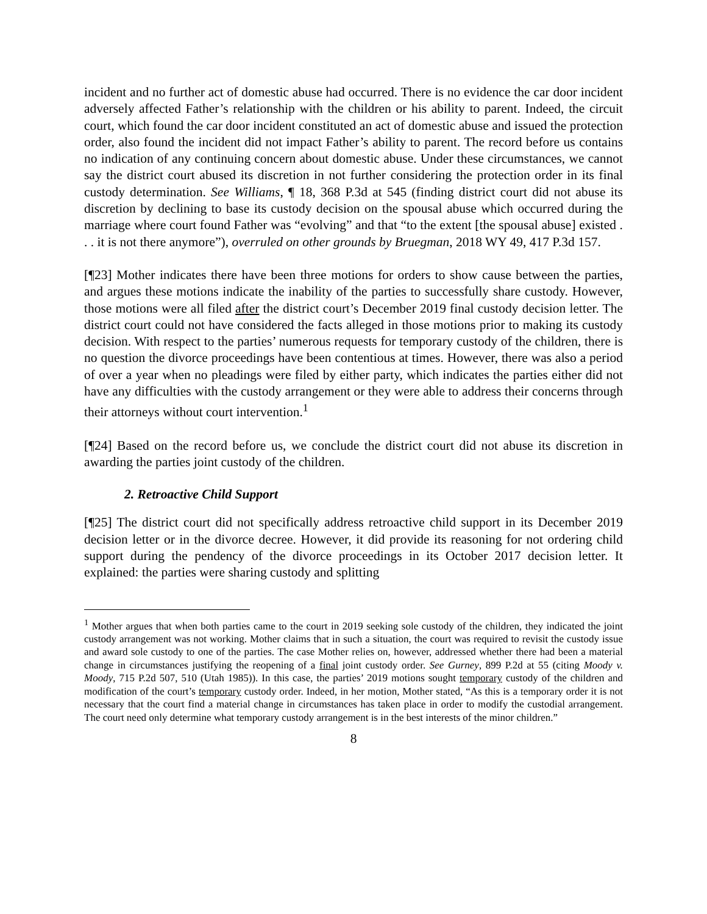incident and no further act of domestic abuse had occurred. There is no evidence the car door incident adversely affected Father’s relationship with the children or his ability to parent. Indeed, the circuit court, which found the car door incident constituted an act of domestic abuse and issued the protection order, also found the incident did not impact Father’s ability to parent. The record before us contains no indication of any continuing concern about domestic abuse. Under these circumstances, we cannot say the district court abused its discretion in not further considering the protection order in its final custody determination. See Williams, ¶ 18, 368 P.3d at 545 (finding district court did not abuse its discretion by declining to base its custody decision on the spousal abuse which occurred during the marriage where court found Father was “evolving” and that “to the extent [the spousal abuse] existed . . . it is not there anymore”), overruled on other grounds by Bruegman, 2018 WY 49, 417 P.3d 157.
[¶23] Mother indicates there have been three motions for orders to show cause between the parties, and argues these motions indicate the inability of the parties to successfully share custody. However, those motions were all filed after the district court’s December 2019 final custody decision letter. The district court could not have considered the facts alleged in those motions prior to making its custody decision. With respect to the parties’ numerous requests for temporary custody of the children, there is no question the divorce proceedings have been contentious at times. However, there was also a period of over a year when no pleadings were filed by either party, which indicates the parties either did not have any difficulties with the custody arrangement or they were able to address their concerns through their attorneys without court intervention.<sup>1</sup>
[¶24] Based on the record before us, we conclude the district court did not abuse its discretion in awarding the parties joint custody of the children.
2. Retroactive Child Support
[¶25] The district court did not specifically address retroactive child support in its December 2019 decision letter or in the divorce decree. However, it did provide its reasoning for not ordering child support during the pendency of the divorce proceedings in its October 2017 decision letter. It explained: the parties were sharing custody and splitting
<sup>1</sup> Mother argues that when both parties came to the court in 2019 seeking sole custody of the children, they indicated the joint custody arrangement was not working. Mother claims that in such a situation, the court was required to revisit the custody issue and award sole custody to one of the parties. The case Mother relies on, however, addressed whether there had been a material change in circumstances justifying the reopening of a final joint custody order. See Gurney, 899 P.2d at 55 (citing Moody v. Moody, 715 P.2d 507, 510 (Utah 1985)). In this case, the parties’ 2019 motions sought temporary custody of the children and modification of the court’s temporary custody order. Indeed, in her motion, Mother stated, “As this is a temporary order it is not necessary that the court find a material change in circumstances has taken place in order to modify the custodial arrangement. The court need only determine what temporary custody arrangement is in the best interests of the minor children.”
8